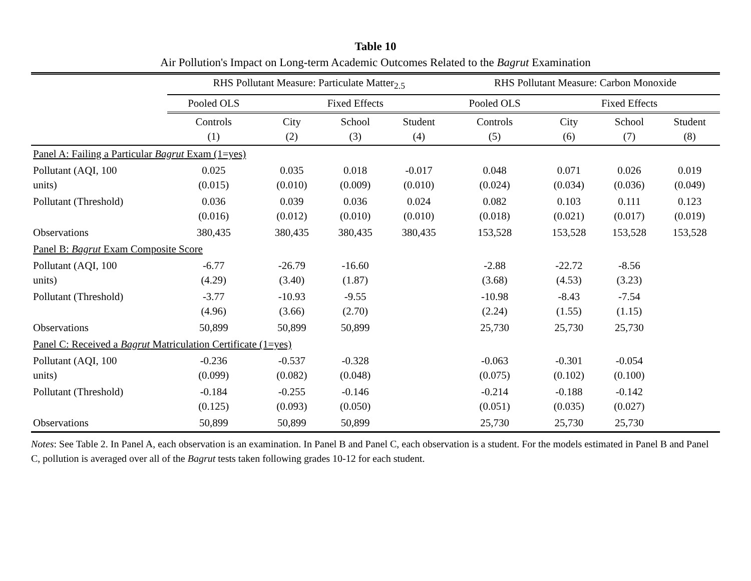Table 10
Air Pollution's Impact on Long-term Academic Outcomes Related to the Bagrut Examination
| | RHS Pollutant Measure: Particulate Matter<sub>2.5</sub> | | | | RHS Pollutant Measure: Carbon Monoxide | | | |
| --- | --- | --- | --- | --- | --- | --- | --- | --- |
| | Pooled OLS | Fixed Effects | | | Pooled OLS | Fixed Effects | | |
| | Controls (1) | City (2) | School (3) | Student (4) | Controls (5) | City (6) | School (7) | Student (8) |
| Panel A: Failing a Particular Bagrut Exam (1=yes) | | | | | | | | |
| Pollutant (AQI, 100 units) | 0.025 (0.015) | 0.035 (0.010) | 0.018 (0.009) | -0.017 (0.010) | 0.048 (0.024) | 0.071 (0.034) | 0.026 (0.036) | 0.019 (0.049) |
| Pollutant (Threshold) | 0.036 (0.016) | 0.039 (0.012) | 0.036 (0.010) | 0.024 (0.010) | 0.082 (0.018) | 0.103 (0.021) | 0.111 (0.017) | 0.123 (0.019) |
| Observations | 380,435 | 380,435 | 380,435 | 380,435 | 153,528 | 153,528 | 153,528 | 153,528 |
| Panel B: Bagrut Exam Composite Score | | | | | | | | |
| Pollutant (AQI, 100 units) | -6.77 (4.29) | -26.79 (3.40) | -16.60 (1.87) | | -2.88 (3.68) | -22.72 (4.53) | -8.56 (3.23) | |
| Pollutant (Threshold) | -3.77 (4.96) | -10.93 (3.66) | -9.55 (2.70) | | -10.98 (2.24) | -8.43 (1.55) | -7.54 (1.15) | |
| Observations | 50,899 | 50,899 | 50,899 | | 25,730 | 25,730 | 25,730 | |
| Panel C: Received a Bagrut Matriculation Certificate (1=yes) | | | | | | | | |
| Pollutant (AQI, 100 units) | -0.236 (0.099) | -0.537 (0.082) | -0.328 (0.048) | | -0.063 (0.075) | -0.301 (0.102) | -0.054 (0.100) | |
| Pollutant (Threshold) | -0.184 (0.125) | -0.255 (0.093) | -0.146 (0.050) | | -0.214 (0.051) | -0.188 (0.035) | -0.142 (0.027) | |
| Observations | 50,899 | 50,899 | 50,899 | | 25,730 | 25,730 | 25,730 | |
Notes: See Table 2. In Panel A, each observation is an examination. In Panel B and Panel C, each observation is a student. For the models estimated in Panel B and Panel C, pollution is averaged over all of the Bagrut tests taken following grades 10-12 for each student.